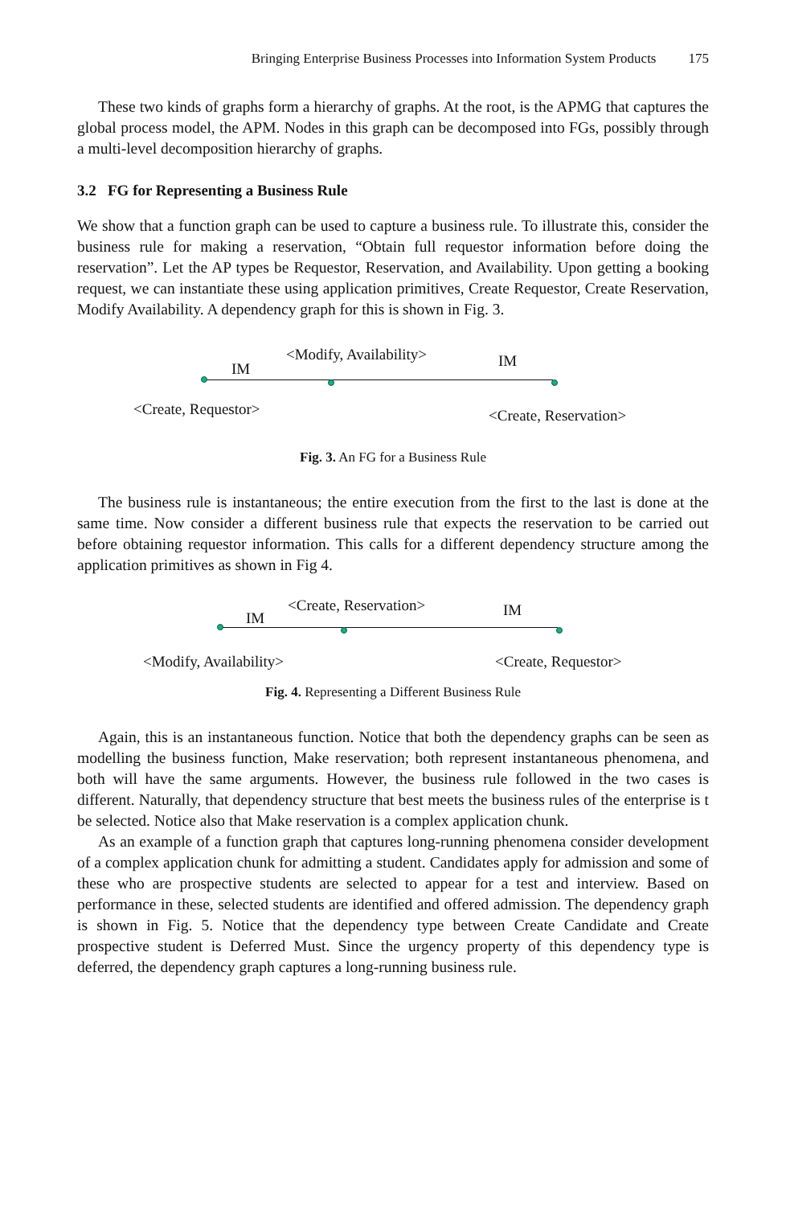Bringing Enterprise Business Processes into Information System Products 175
These two kinds of graphs form a hierarchy of graphs. At the root, is the APMG that captures the global process model, the APM. Nodes in this graph can be decomposed into FGs, possibly through a multi-level decomposition hierarchy of graphs.
3.2 FG for Representing a Business Rule
We show that a function graph can be used to capture a business rule. To illustrate this, consider the business rule for making a reservation, “Obtain full requestor information before doing the reservation”. Let the AP types be Requestor, Reservation, and Availability. Upon getting a booking request, we can instantiate these using application primitives, Create Requestor, Create Reservation, Modify Availability. A dependency graph for this is shown in Fig. 3.
IM
<Modify, Availability> IM
<Create, Requestor> <Create, Reservation>
Fig. 3. An FG for a Business Rule
The business rule is instantaneous; the entire execution from the first to the last is done at the same time. Now consider a different business rule that expects the reservation to be carried out before obtaining requestor information. This calls for a different dependency structure among the application primitives as shown in Fig 4.
IM
<Create, Reservation> IM
<Modify, Availability> <Create, Requestor>
Fig. 4. Representing a Different Business Rule
Again, this is an instantaneous function. Notice that both the dependency graphs can be seen as modelling the business function, Make reservation; both represent instantaneous phenomena, and both will have the same arguments. However, the business rule followed in the two cases is different. Naturally, that dependency structure that best meets the business rules of the enterprise is t be selected. Notice also that Make reservation is a complex application chunk.
As an example of a function graph that captures long-running phenomena consider development of a complex application chunk for admitting a student. Candidates apply for admission and some of these who are prospective students are selected to appear for a test and interview. Based on performance in these, selected students are identified and offered admission. The dependency graph is shown in Fig. 5. Notice that the dependency type between Create Candidate and Create prospective student is Deferred Must. Since the urgency property of this dependency type is deferred, the dependency graph captures a long-running business rule.